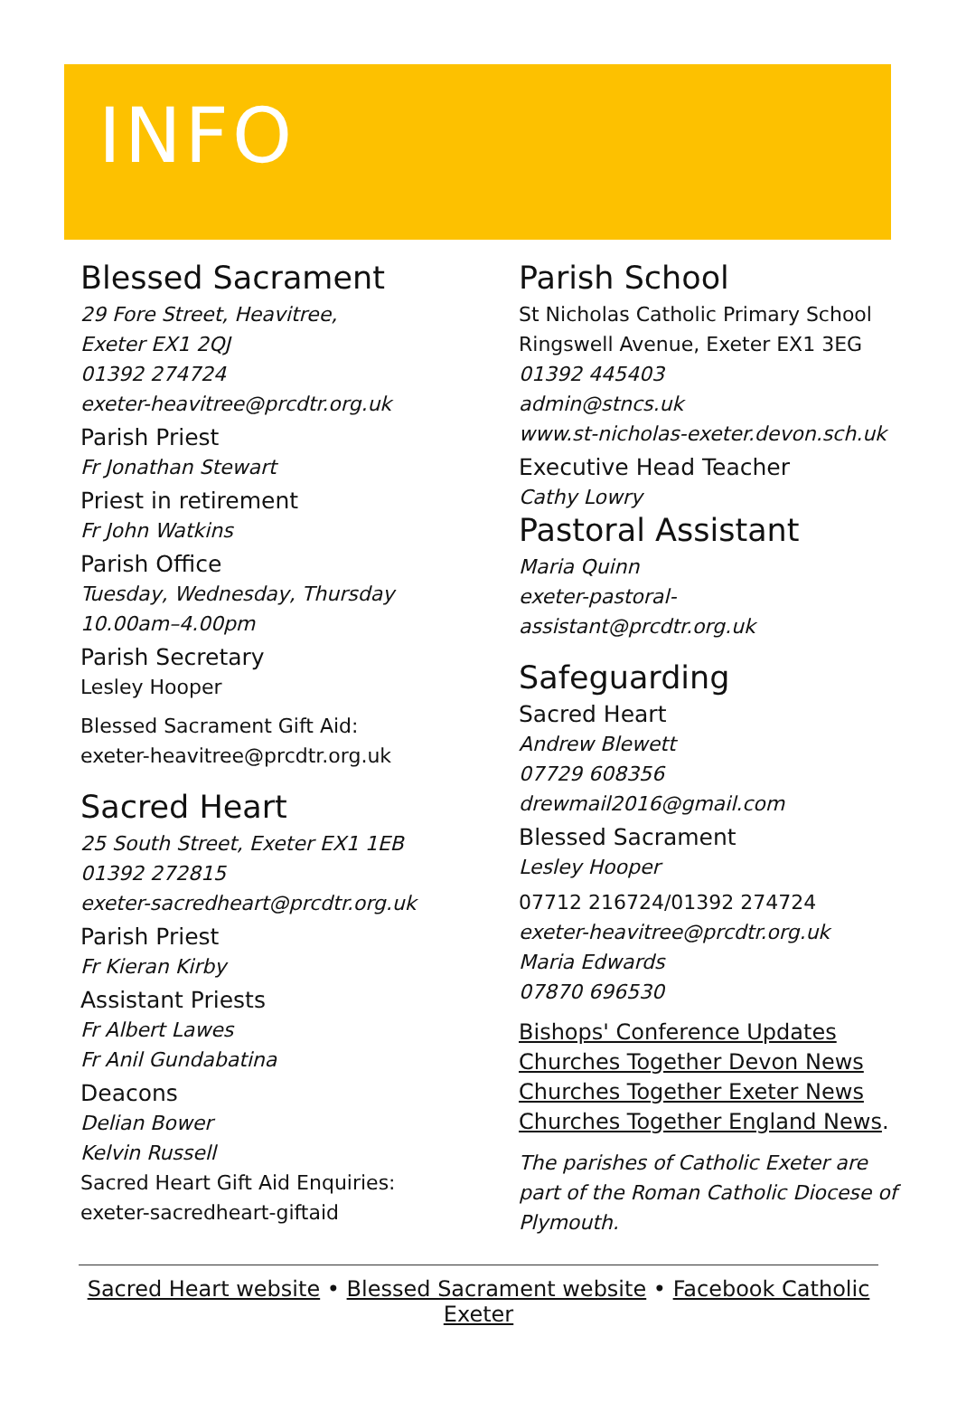INFO
Blessed Sacrament
29 Fore Street, Heavitree,
Exeter EX1 2QJ
01392 274724
exeter-heavitree@prcdtr.org.uk
Parish Priest
Fr Jonathan Stewart
Priest in retirement
Fr John Watkins
Parish Office
Tuesday, Wednesday, Thursday
10.00am–4.00pm
Parish Secretary
Lesley Hooper
Blessed Sacrament Gift Aid:
exeter-heavitree@prcdtr.org.uk
Sacred Heart
25 South Street, Exeter EX1 1EB
01392 272815
exeter-sacredheart@prcdtr.org.uk
Parish Priest
Fr Kieran Kirby
Assistant Priests
Fr Albert Lawes
Fr Anil Gundabatina
Deacons
Delian Bower
Kelvin Russell
Sacred Heart Gift Aid Enquiries:
exeter-sacredheart-giftaid
Parish School
St Nicholas Catholic Primary School
Ringswell Avenue, Exeter EX1 3EG
01392 445403
admin@stncs.uk
www.st-nicholas-exeter.devon.sch.uk
Executive Head Teacher
Cathy Lowry
Pastoral Assistant
Maria Quinn
exeter-pastoral-assistant@prcdtr.org.uk
Safeguarding
Sacred Heart
Andrew Blewett
07729 608356
drewmail2016@gmail.com
Blessed Sacrament
Lesley Hooper
07712 216724/01392 274724
exeter-heavitree@prcdtr.org.uk
Maria Edwards
07870 696530
Bishops' Conference Updates
Churches Together Devon News
Churches Together Exeter News
Churches Together England News.
The parishes of Catholic Exeter are part of the Roman Catholic Diocese of Plymouth.
Sacred Heart website • Blessed Sacrament website • Facebook Catholic Exeter